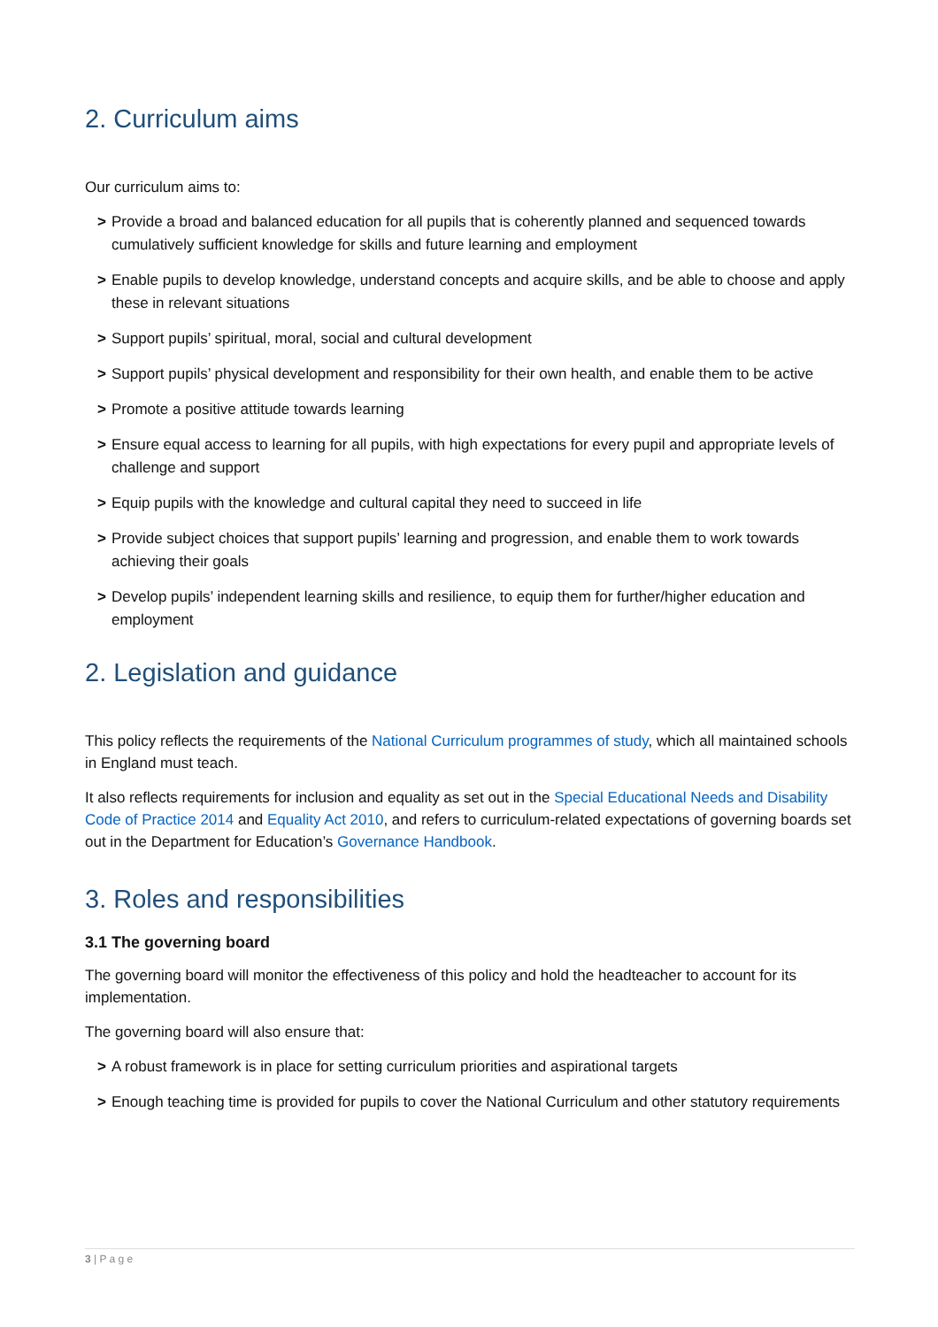2. Curriculum aims
Our curriculum aims to:
> Provide a broad and balanced education for all pupils that is coherently planned and sequenced towards cumulatively sufficient knowledge for skills and future learning and employment
> Enable pupils to develop knowledge, understand concepts and acquire skills, and be able to choose and apply these in relevant situations
> Support pupils’ spiritual, moral, social and cultural development
> Support pupils’ physical development and responsibility for their own health, and enable them to be active
> Promote a positive attitude towards learning
> Ensure equal access to learning for all pupils, with high expectations for every pupil and appropriate levels of challenge and support
> Equip pupils with the knowledge and cultural capital they need to succeed in life
> Provide subject choices that support pupils’ learning and progression, and enable them to work towards achieving their goals
> Develop pupils’ independent learning skills and resilience, to equip them for further/higher education and employment
2. Legislation and guidance
This policy reflects the requirements of the National Curriculum programmes of study, which all maintained schools in England must teach.
It also reflects requirements for inclusion and equality as set out in the Special Educational Needs and Disability Code of Practice 2014 and Equality Act 2010, and refers to curriculum-related expectations of governing boards set out in the Department for Education’s Governance Handbook.
3. Roles and responsibilities
3.1 The governing board
The governing board will monitor the effectiveness of this policy and hold the headteacher to account for its implementation.
The governing board will also ensure that:
> A robust framework is in place for setting curriculum priorities and aspirational targets
> Enough teaching time is provided for pupils to cover the National Curriculum and other statutory requirements
3 | P a g e